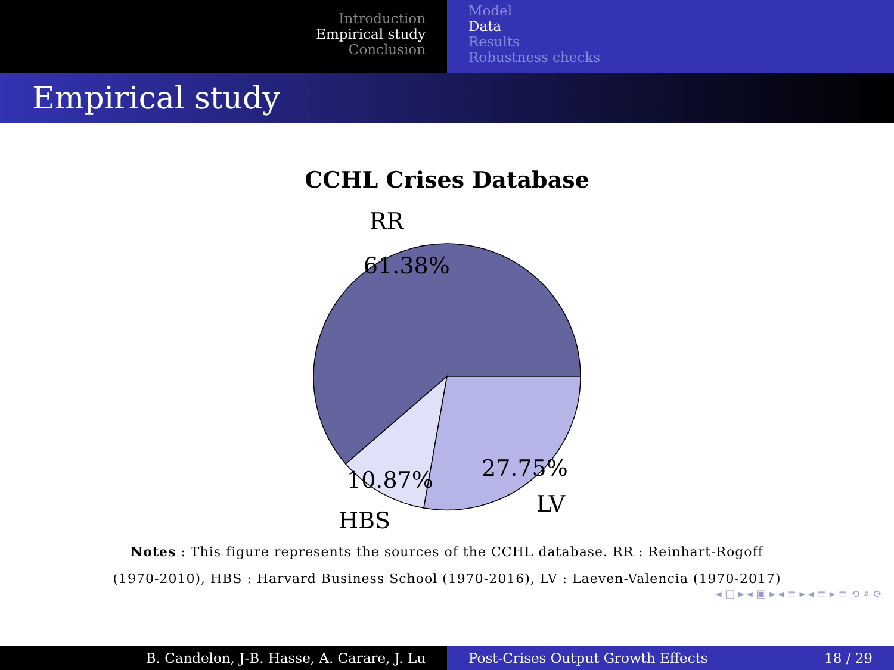Introduction
Empirical study
Conclusion
Model
Data
Results
Robustness checks
Empirical study
CCHL Crises Database
RR
61.38%
10.87% 27.75%
LV
HBS
Notes : This figure represents the sources of the CCHL database. RR : Reinhart-Rogoff
(1970-2010), HBS : Harvard Business School (1970-2016), LV : Laeven-Valencia (1970-2017)
◂ □ ▸ ◂ ▣ ▸ ◂ ≡ ▸ ◂ ≡ ▸ ≡ ⟲ ⌕ ⟳
B. Candelon, J-B. Hasse, A. Carare, J. Lu Post-Crises Output Growth Effects 18 / 29